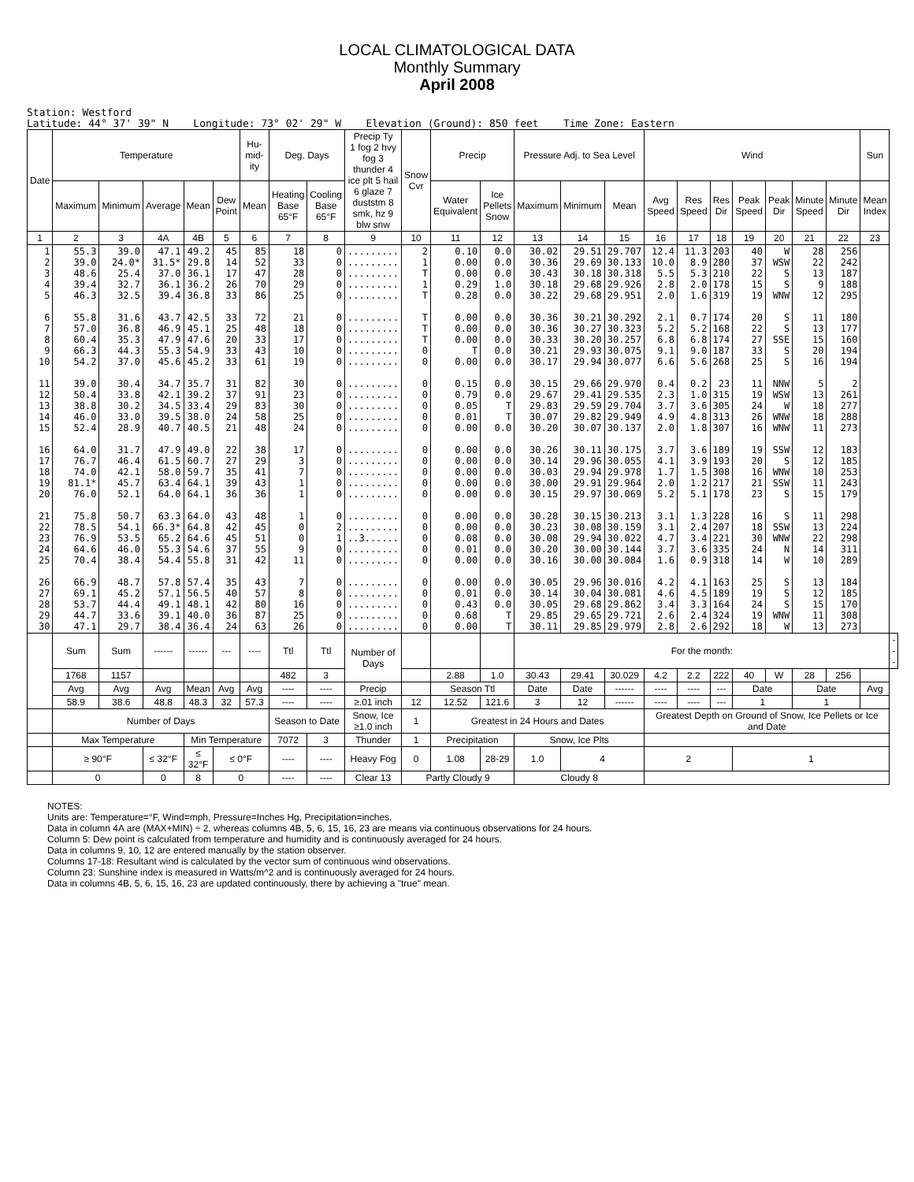LOCAL CLIMATOLOGICAL DATA
Monthly Summary
April 2008
Station: Westford Latitude: 44° 37' 39" N Longitude: 73° 02' 29" W Elevation (Ground): 850 feet Time Zone: Eastern
| Date | Temperature | | | | | Hu-mid-ity | Deg. Days | | Precip Ty 1 fog 2 hvy fog 3 thunder 4 ice plt 5 hail 6 glaze 7 duststm 8 smk, hz 9 blw snw | Snow Cvr | Precip | | Pressure Adj. to Sea Level | | | Wind | | | | | | | Sun | |
| --- | --- | --- | --- | --- | --- | --- | --- | --- | --- | --- | --- | --- | --- | --- | --- | --- | --- | --- | --- | --- | --- | --- | --- | --- |
| | Maximum | Minimum | Average | Mean | Dew Point | Mean | Heating Base 65°F | Cooling Base 65°F | | | Water Equivalent | Ice Pellets Snow | Maximum | Minimum | Mean | Avg Speed | Res Speed | Res Dir | Peak Speed | Peak Dir | Minute Speed | Minute Dir | Mean Index | |
| 1 | 2 | 3 | 4A | 4B | 5 | 6 | 7 | 8 | 9 | 10 | 11 | 12 | 13 | 14 | 15 | 16 | 17 | 18 | 19 | 20 | 21 | 22 | 23 | |
| 1 2 3 4 5 6 7 8 9 10 11 12 13 14 15 16 17 18 19 20 21 22 23 24 25 26 27 28 29 30 | 55.3 39.0 48.6 39.4 46.3 55.8 57.0 60.4 66.3 54.2 39.0 50.4 38.8 46.0 52.4 64.0 76.7 74.0 81.1* 76.0 75.8 78.5 76.9 64.6 70.4 66.9 69.1 53.7 44.7 47.1 | 39.0 24.0* 25.4 32.7 32.5 31.6 36.8 35.3 44.3 37.0 30.4 33.8 30.2 33.0 28.9 31.7 46.4 42.1 45.7 52.1 50.7 54.1 53.5 46.0 38.4 48.7 45.2 44.4 33.6 29.7 | 47.1 31.5* 37.0 36.1 39.4 43.7 46.9 47.9 55.3 45.6 34.7 42.1 34.5 39.5 40.7 47.9 61.5 58.0 63.4 64.0 63.3 66.3* 65.2 55.3 54.4 57.8 57.1 49.1 39.1 38.4 | 49.2 29.8 36.1 36.2 36.8 42.5 45.1 47.6 54.9 45.2 35.7 39.2 33.4 38.0 40.5 49.0 60.7 59.7 64.1 64.1 64.0 64.8 64.6 54.6 55.8 57.4 56.5 48.1 40.0 36.4 | 45 14 17 26 33 33 25 20 33 33 31 37 29 24 21 22 27 35 39 36 43 42 45 37 31 35 40 42 36 24 | 85 52 47 70 86 72 48 33 43 61 82 91 83 58 48 38 29 41 43 36 48 45 51 55 42 43 57 80 87 63 | 18 33 28 29 25 21 18 17 10 19 30 23 30 25 24 17 3 7 1 1 1 0 0 9 11 7 8 16 25 26 | 0 0 0 0 0 0 0 0 0 0 0 0 0 0 0 0 0 0 0 0 0 2 1 0 0 0 0 0 0 0 | ......... ......... ......... ......... ......... ......... ......... ......... ......... ......... ......... ......... ......... ......... ......... ......... ......... ......... ......... ......... ......... ......... ..3...... ......... ......... ......... ......... ......... ......... ......... | 2 1 T 1 T T T T 0 0 0 0 0 0 0 0 0 0 0 0 0 0 0 0 0 0 0 0 0 0 | 0.10 0.00 0.00 0.29 0.28 0.00 0.00 0.00 T 0.00 0.15 0.79 0.05 0.01 0.00 0.00 0.00 0.00 0.00 0.00 0.00 0.00 0.08 0.01 0.00 0.00 0.01 0.43 0.68 0.00 | 0.0 0.0 0.0 1.0 0.0 0.0 0.0 0.0 0.0 0.0 0.0 0.0 T T 0.0 0.0 0.0 0.0 0.0 0.0 0.0 0.0 0.0 0.0 0.0 0.0 0.0 0.0 T T | 30.02 30.36 30.43 30.18 30.22 30.36 30.36 30.33 30.21 30.17 30.15 29.67 29.83 30.07 30.20 30.26 30.14 30.03 30.00 30.15 30.28 30.23 30.08 30.20 30.16 30.05 30.14 30.05 29.85 30.11 | 29.51 29.69 30.18 29.68 29.68 30.21 30.27 30.20 29.93 29.94 29.66 29.41 29.59 29.82 30.07 30.11 29.96 29.94 29.91 29.97 30.15 30.08 29.94 30.00 30.00 29.96 30.04 29.68 29.65 29.85 | 29.707 30.133 30.318 29.926 29.951 30.292 30.323 30.257 30.075 30.077 29.970 29.535 29.704 29.949 30.137 30.175 30.055 29.978 29.964 30.069 30.213 30.159 30.022 30.144 30.084 30.016 30.081 29.862 29.721 29.979 | 12.4 10.0 5.5 2.8 2.0 2.1 5.2 6.8 9.1 6.6 0.4 2.3 3.7 4.9 2.0 3.7 4.1 1.7 2.0 5.2 3.1 3.1 4.7 3.7 1.6 4.2 4.6 3.4 2.6 2.8 | 11.3 8.9 5.3 2.0 1.6 0.7 5.2 6.8 9.0 5.6 0.2 1.0 3.6 4.8 1.8 3.6 3.9 1.5 1.2 5.1 1.3 2.4 3.4 3.6 0.9 4.1 4.5 3.3 2.4 2.6 | 203 280 210 178 319 174 168 174 187 268 23 315 305 313 307 189 193 308 217 178 228 207 221 335 318 163 189 164 324 292 | 40 37 22 15 19 20 22 27 33 25 11 19 24 26 16 19 20 16 21 23 16 18 30 24 14 25 19 24 19 18 | W WSW S S WNW S S SSE S S NNW WSW W WNW WNW SSW S WNW SSW S S SSW WNW N W S S S WNW W | 28 22 13 9 12 11 13 15 20 16 5 13 18 18 11 12 12 10 11 15 11 13 22 14 10 13 12 15 11 13 | 256 242 187 188 295 180 177 160 194 194 2 261 277 288 273 183 185 253 243 179 298 224 298 311 289 184 185 170 308 273 | | |
| | Sum | Sum | ------ | ------ | --- | ---- | Ttl | Ttl | Number of Days | | | | For the month: | | | | | | | | | | | --- |
| | 1768 | 1157 | | | | | 482 | 3 | | | 2.88 | 1.0 | 30.43 | 29.41 | 30.029 | 4.2 | 2.2 | 222 | 40 | W | 28 | 256 | | |
| | Avg | Avg | Avg | Mean | Avg | Avg | ---- | ---- | Precip | | Season Ttl | | Date | Date | ------ | ---- | ---- | --- | Date | | Date | | Avg | |
| | 58.9 | 38.6 | 48.8 | 48.3 | 32 | 57.3 | ---- | ---- | ≥.01 inch | 12 | 12.52 | 121.6 | 3 | 12 | ------ | ---- | ---- | --- | 1 | | 1 | | | |
| | Number of Days | | | | | | Season to Date | | Snow, Ice ≥1.0 inch | 1 | Greatest in 24 Hours and Dates | | | | | Greatest Depth on Ground of Snow, Ice Pellets or Ice and Date | | | | | | | | |
| | Max Temperature | | | Min Temperature | | | 7072 | 3 | Thunder | 1 | Precipitation | | Snow, Ice Plts | | | | | | | | | | | |
| | ≥ 90°F | | ≤ 32°F | ≤ 32°F | ≤ 0°F | | ---- | ---- | Heavy Fog | 0 | 1.08 | 28-29 | 1.0 | 4 | | 2 | | | 1 | | | | | |
| | 0 | | 0 | 8 | 0 | | ---- | ---- | Clear 13 | Partly Cloudy 9 | | | Cloudy 8 | | | | | | | | | | | |
NOTES:
Units are: Temperature=°F, Wind=mph, Pressure=Inches Hg, Precipitation=inches.
Data in column 4A are (MAX+MIN) ÷ 2, whereas columns 4B, 5, 6, 15, 16, 23 are means via continuous observations for 24 hours.
Column 5: Dew point is calculated from temperature and humidity and is continuously averaged for 24 hours.
Data in columns 9, 10, 12 are entered manually by the station observer.
Columns 17-18: Resultant wind is calculated by the vector sum of continuous wind observations.
Column 23: Sunshine index is measured in Watts/m^2 and is continuously averaged for 24 hours.
Data in columns 4B, 5, 6, 15, 16, 23 are updated continuously, there by achieving a "true" mean.